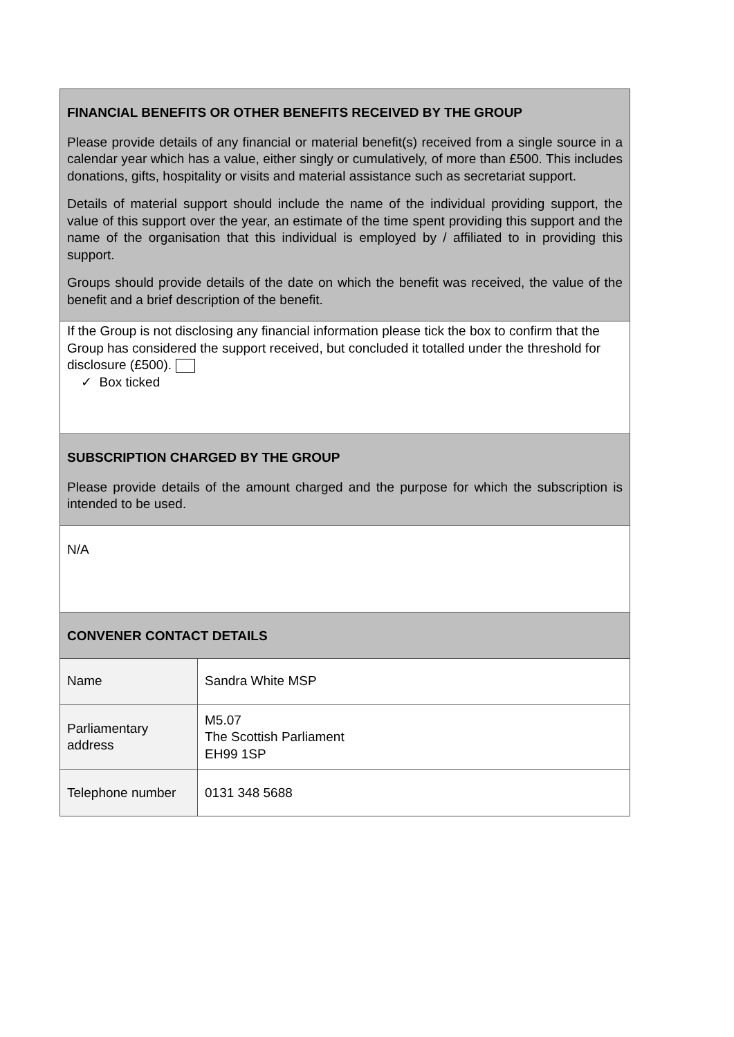| FINANCIAL BENEFITS OR OTHER BENEFITS RECEIVED BY THE GROUP Please provide details of any financial or material benefit(s) received from a single source in a calendar year which has a value, either singly or cumulatively, of more than £500. This includes donations, gifts, hospitality or visits and material assistance such as secretariat support. Details of material support should include the name of the individual providing support, the value of this support over the year, an estimate of the time spent providing this support and the name of the organisation that this individual is employed by / affiliated to in providing this support. Groups should provide details of the date on which the benefit was received, the value of the benefit and a brief description of the benefit. | |
| If the Group is not disclosing any financial information please tick the box to confirm that the Group has considered the support received, but concluded it totalled under the threshold for disclosure (£500). ✓ Box ticked | |
| SUBSCRIPTION CHARGED BY THE GROUP Please provide details of the amount charged and the purpose for which the subscription is intended to be used. | |
| N/A | |
| CONVENER CONTACT DETAILS | |
| Name | Sandra White MSP |
| Parliamentary address | M5.07 The Scottish Parliament EH99 1SP |
| Telephone number | 0131 348 5688 |